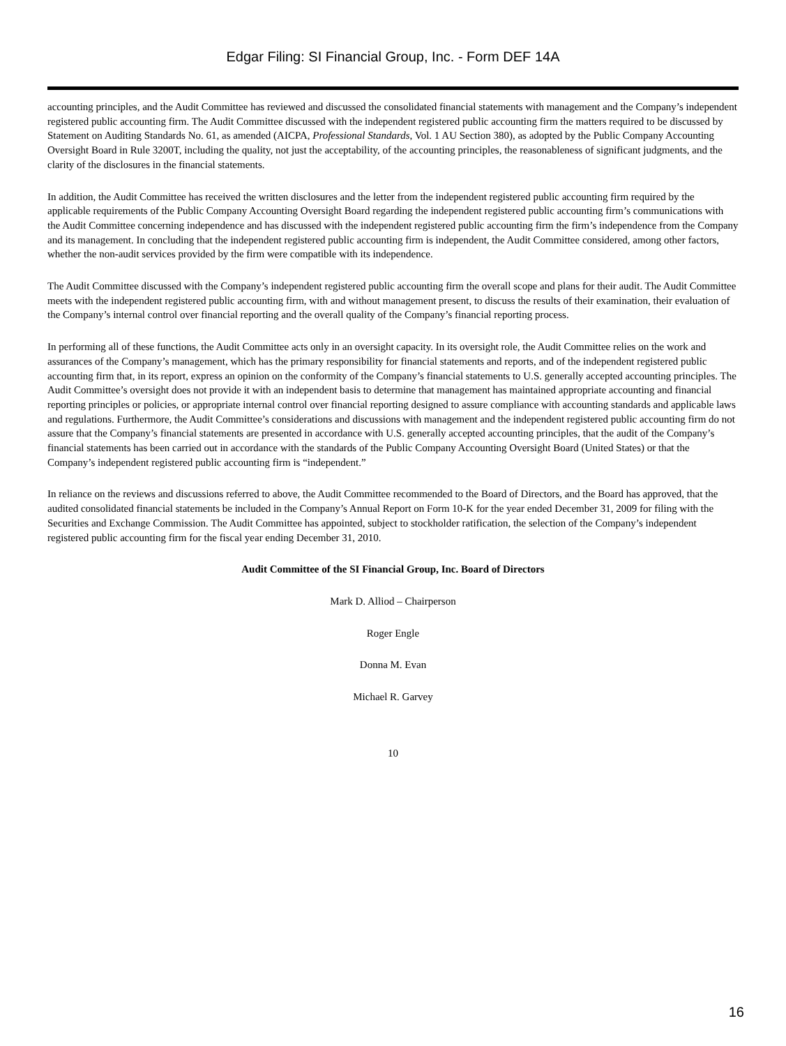Edgar Filing: SI Financial Group, Inc. - Form DEF 14A
accounting principles, and the Audit Committee has reviewed and discussed the consolidated financial statements with management and the Company’s independent registered public accounting firm. The Audit Committee discussed with the independent registered public accounting firm the matters required to be discussed by Statement on Auditing Standards No. 61, as amended (AICPA, Professional Standards, Vol. 1 AU Section 380), as adopted by the Public Company Accounting Oversight Board in Rule 3200T, including the quality, not just the acceptability, of the accounting principles, the reasonableness of significant judgments, and the clarity of the disclosures in the financial statements.
In addition, the Audit Committee has received the written disclosures and the letter from the independent registered public accounting firm required by the applicable requirements of the Public Company Accounting Oversight Board regarding the independent registered public accounting firm’s communications with the Audit Committee concerning independence and has discussed with the independent registered public accounting firm the firm’s independence from the Company and its management. In concluding that the independent registered public accounting firm is independent, the Audit Committee considered, among other factors, whether the non-audit services provided by the firm were compatible with its independence.
The Audit Committee discussed with the Company’s independent registered public accounting firm the overall scope and plans for their audit. The Audit Committee meets with the independent registered public accounting firm, with and without management present, to discuss the results of their examination, their evaluation of the Company’s internal control over financial reporting and the overall quality of the Company’s financial reporting process.
In performing all of these functions, the Audit Committee acts only in an oversight capacity. In its oversight role, the Audit Committee relies on the work and assurances of the Company’s management, which has the primary responsibility for financial statements and reports, and of the independent registered public accounting firm that, in its report, express an opinion on the conformity of the Company’s financial statements to U.S. generally accepted accounting principles. The Audit Committee’s oversight does not provide it with an independent basis to determine that management has maintained appropriate accounting and financial reporting principles or policies, or appropriate internal control over financial reporting designed to assure compliance with accounting standards and applicable laws and regulations. Furthermore, the Audit Committee’s considerations and discussions with management and the independent registered public accounting firm do not assure that the Company’s financial statements are presented in accordance with U.S. generally accepted accounting principles, that the audit of the Company’s financial statements has been carried out in accordance with the standards of the Public Company Accounting Oversight Board (United States) or that the Company’s independent registered public accounting firm is “independent.”
In reliance on the reviews and discussions referred to above, the Audit Committee recommended to the Board of Directors, and the Board has approved, that the audited consolidated financial statements be included in the Company’s Annual Report on Form 10-K for the year ended December 31, 2009 for filing with the Securities and Exchange Commission. The Audit Committee has appointed, subject to stockholder ratification, the selection of the Company’s independent registered public accounting firm for the fiscal year ending December 31, 2010.
Audit Committee of the SI Financial Group, Inc. Board of Directors
Mark D. Alliod – Chairperson
Roger Engle
Donna M. Evan
Michael R. Garvey
10
16